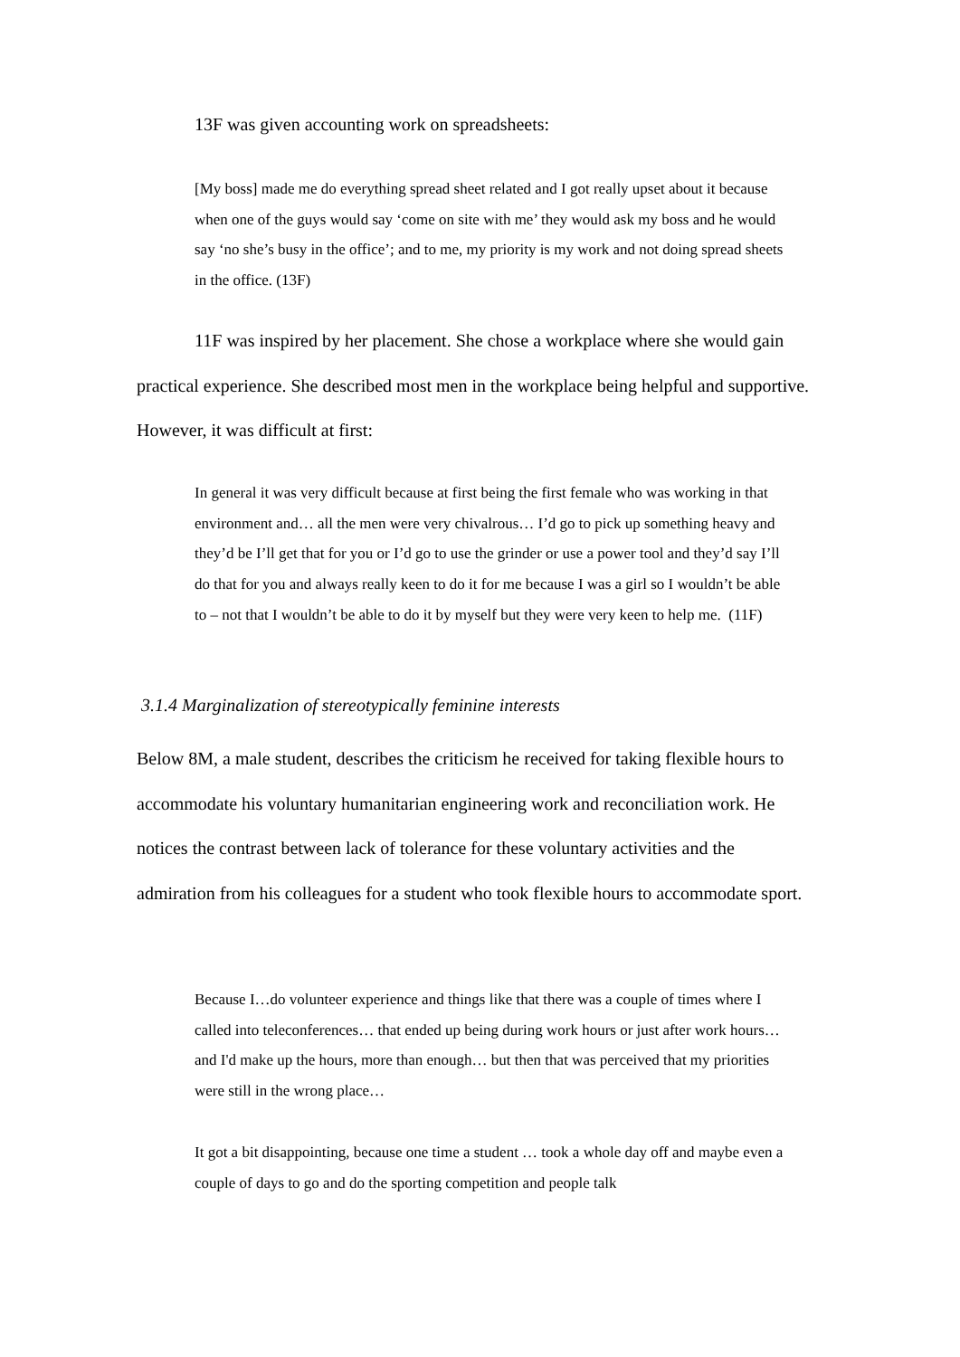13F was given accounting work on spreadsheets:
[My boss] made me do everything spread sheet related and I got really upset about it because when one of the guys would say ‘come on site with me’ they would ask my boss and he would say ‘no she’s busy in the office’; and to me, my priority is my work and not doing spread sheets in the office. (13F)
11F was inspired by her placement. She chose a workplace where she would gain practical experience. She described most men in the workplace being helpful and supportive. However, it was difficult at first:
In general it was very difficult because at first being the first female who was working in that environment and… all the men were very chivalrous… I’d go to pick up something heavy and they’d be I’ll get that for you or I’d go to use the grinder or use a power tool and they’d say I’ll do that for you and always really keen to do it for me because I was a girl so I wouldn’t be able to – not that I wouldn’t be able to do it by myself but they were very keen to help me. (11F)
3.1.4 Marginalization of stereotypically feminine interests
Below 8M, a male student, describes the criticism he received for taking flexible hours to accommodate his voluntary humanitarian engineering work and reconciliation work. He notices the contrast between lack of tolerance for these voluntary activities and the admiration from his colleagues for a student who took flexible hours to accommodate sport.
Because I…do volunteer experience and things like that there was a couple of times where I called into teleconferences… that ended up being during work hours or just after work hours… and I'd make up the hours, more than enough… but then that was perceived that my priorities were still in the wrong place…
It got a bit disappointing, because one time a student … took a whole day off and maybe even a couple of days to go and do the sporting competition and people talk